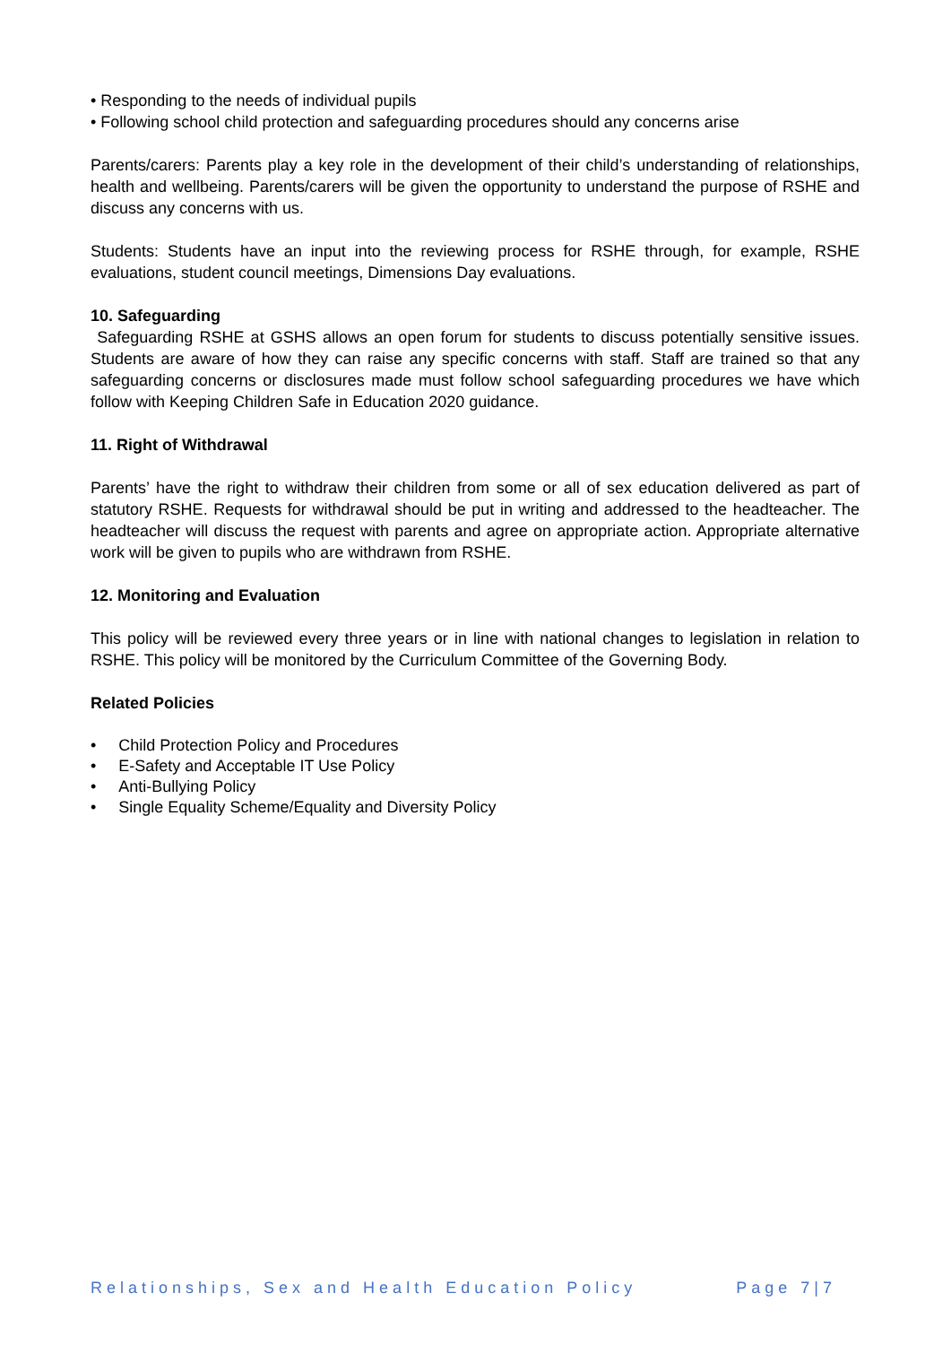• Responding to the needs of individual pupils
• Following school child protection and safeguarding procedures should any concerns arise
Parents/carers: Parents play a key role in the development of their child’s understanding of relationships, health and wellbeing. Parents/carers will be given the opportunity to understand the purpose of RSHE and discuss any concerns with us.
Students: Students have an input into the reviewing process for RSHE through, for example, RSHE evaluations, student council meetings, Dimensions Day evaluations.
10. Safeguarding
Safeguarding RSHE at GSHS allows an open forum for students to discuss potentially sensitive issues. Students are aware of how they can raise any specific concerns with staff. Staff are trained so that any safeguarding concerns or disclosures made must follow school safeguarding procedures we have which follow with Keeping Children Safe in Education 2020 guidance.
11. Right of Withdrawal
Parents’ have the right to withdraw their children from some or all of sex education delivered as part of statutory RSHE. Requests for withdrawal should be put in writing and addressed to the headteacher. The headteacher will discuss the request with parents and agree on appropriate action. Appropriate alternative work will be given to pupils who are withdrawn from RSHE.
12. Monitoring and Evaluation
This policy will be reviewed every three years or in line with national changes to legislation in relation to RSHE. This policy will be monitored by the Curriculum Committee of the Governing Body.
Related Policies
• Child Protection Policy and Procedures
• E-Safety and Acceptable IT Use Policy
• Anti-Bullying Policy
• Single Equality Scheme/Equality and Diversity Policy
Relationships, Sex and Health Education Policy Page 7|7